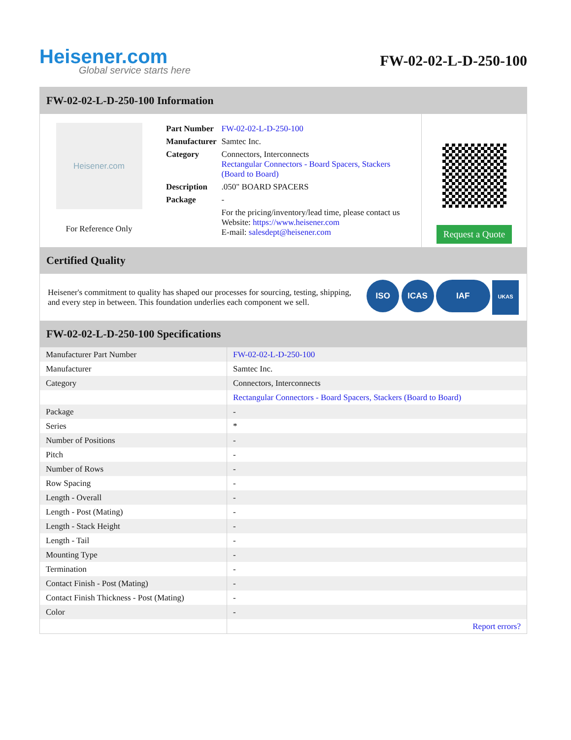Heisener.com
Global service starts here
FW-02-02-L-D-250-100
FW-02-02-L-D-250-100 Information
Heisener.com
For Reference Only
| Part Number | FW-02-02-L-D-250-100 |
| Manufacturer | Samtec Inc. |
| Category | Connectors, Interconnects Rectangular Connectors - Board Spacers, Stackers (Board to Board) |
| Description | .050" BOARD SPACERS |
| Package | - |
| | For the pricing/inventory/lead time, please contact us Website: https://www.heisener.com E-mail: salesdept@heisener.com |
Request a Quote
Certified Quality
Heisener's commitment to quality has shaped our processes for sourcing, testing, shipping, and every step in between. This foundation underlies each component we sell.
ISO ICAS IAF UKAS
FW-02-02-L-D-250-100 Specifications
| Manufacturer Part Number | FW-02-02-L-D-250-100 |
| Manufacturer | Samtec Inc. |
| Category | Connectors, Interconnects |
| | Rectangular Connectors - Board Spacers, Stackers (Board to Board) |
| Package | - |
| Series | * |
| Number of Positions | - |
| Pitch | - |
| Number of Rows | - |
| Row Spacing | - |
| Length - Overall | - |
| Length - Post (Mating) | - |
| Length - Stack Height | - |
| Length - Tail | - |
| Mounting Type | - |
| Termination | - |
| Contact Finish - Post (Mating) | - |
| Contact Finish Thickness - Post (Mating) | - |
| Color | - |
| | Report errors? |